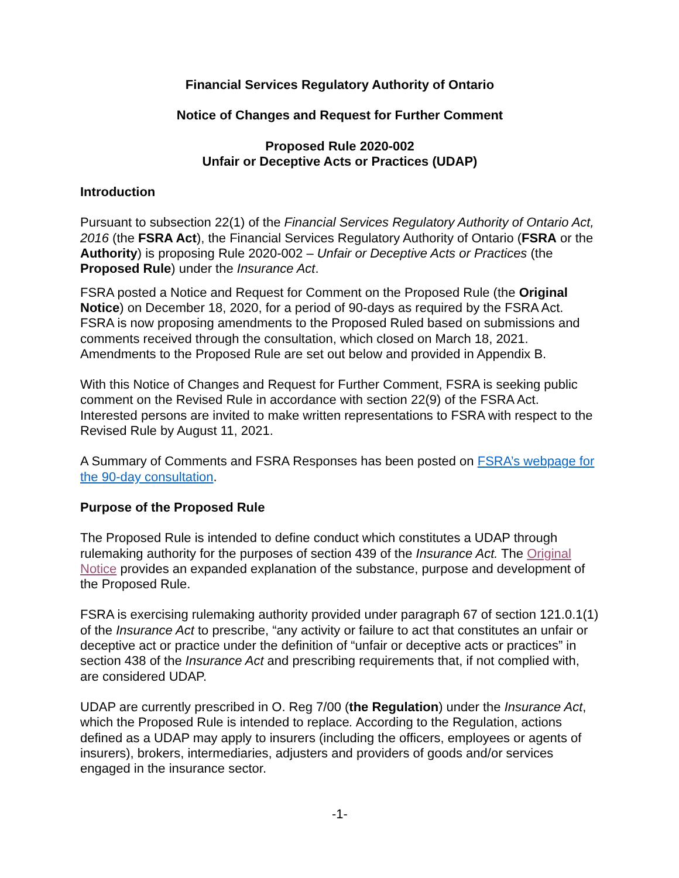Financial Services Regulatory Authority of Ontario
Notice of Changes and Request for Further Comment
Proposed Rule 2020-002
Unfair or Deceptive Acts or Practices (UDAP)
Introduction
Pursuant to subsection 22(1) of the Financial Services Regulatory Authority of Ontario Act, 2016 (the FSRA Act), the Financial Services Regulatory Authority of Ontario (FSRA or the Authority) is proposing Rule 2020-002 – Unfair or Deceptive Acts or Practices (the Proposed Rule) under the Insurance Act.
FSRA posted a Notice and Request for Comment on the Proposed Rule (the Original Notice) on December 18, 2020, for a period of 90-days as required by the FSRA Act. FSRA is now proposing amendments to the Proposed Ruled based on submissions and comments received through the consultation, which closed on March 18, 2021. Amendments to the Proposed Rule are set out below and provided in Appendix B.
With this Notice of Changes and Request for Further Comment, FSRA is seeking public comment on the Revised Rule in accordance with section 22(9) of the FSRA Act. Interested persons are invited to make written representations to FSRA with respect to the Revised Rule by August 11, 2021.
A Summary of Comments and FSRA Responses has been posted on FSRA’s webpage for the 90-day consultation.
Purpose of the Proposed Rule
The Proposed Rule is intended to define conduct which constitutes a UDAP through rulemaking authority for the purposes of section 439 of the Insurance Act. The Original Notice provides an expanded explanation of the substance, purpose and development of the Proposed Rule.
FSRA is exercising rulemaking authority provided under paragraph 67 of section 121.0.1(1) of the Insurance Act to prescribe, “any activity or failure to act that constitutes an unfair or deceptive act or practice under the definition of “unfair or deceptive acts or practices” in section 438 of the Insurance Act and prescribing requirements that, if not complied with, are considered UDAP.
UDAP are currently prescribed in O. Reg 7/00 (the Regulation) under the Insurance Act, which the Proposed Rule is intended to replace. According to the Regulation, actions defined as a UDAP may apply to insurers (including the officers, employees or agents of insurers), brokers, intermediaries, adjusters and providers of goods and/or services engaged in the insurance sector.
-1-